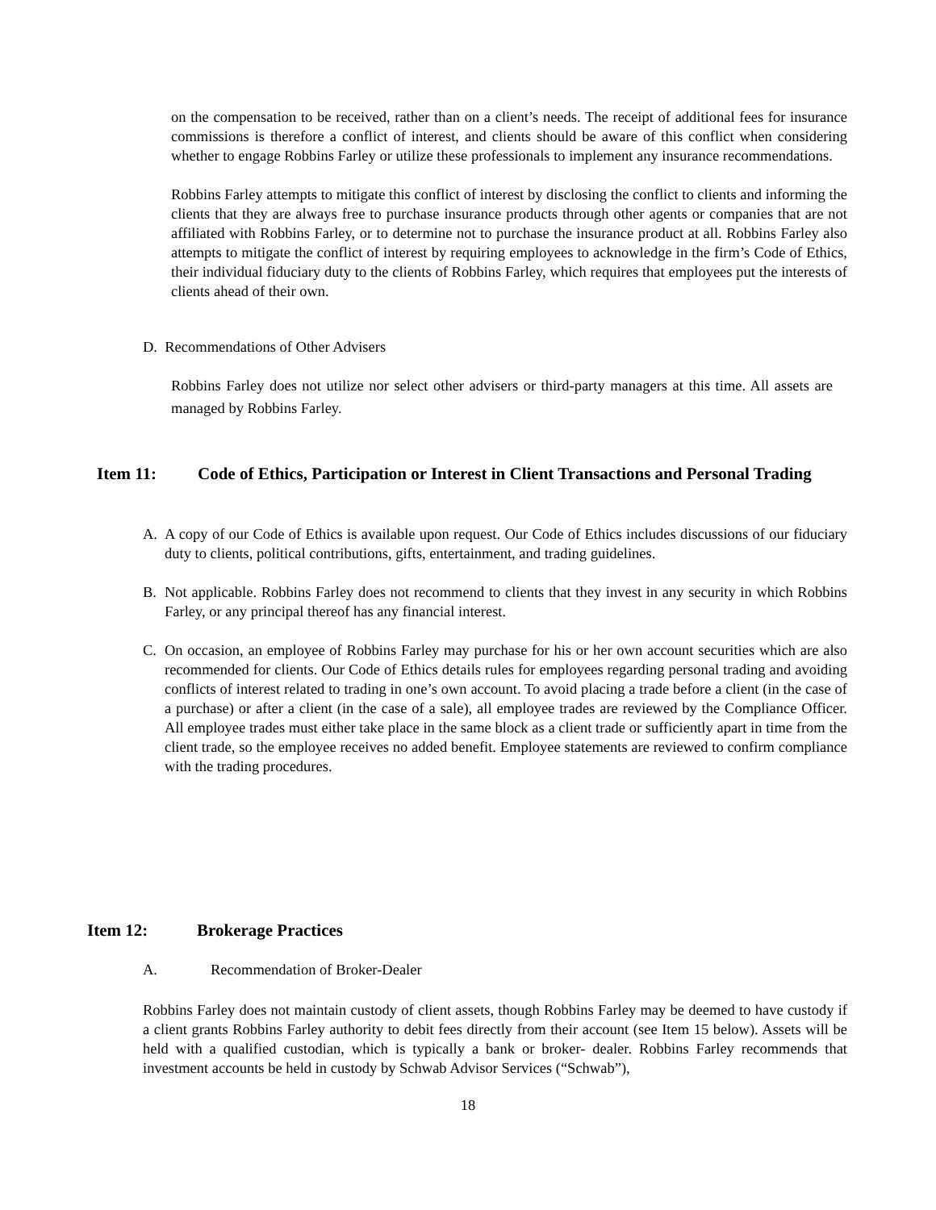on the compensation to be received, rather than on a client’s needs. The receipt of additional fees for insurance commissions is therefore a conflict of interest, and clients should be aware of this conflict when considering whether to engage Robbins Farley or utilize these professionals to implement any insurance recommendations.
Robbins Farley attempts to mitigate this conflict of interest by disclosing the conflict to clients and informing the clients that they are always free to purchase insurance products through other agents or companies that are not affiliated with Robbins Farley, or to determine not to purchase the insurance product at all. Robbins Farley also attempts to mitigate the conflict of interest by requiring employees to acknowledge in the firm’s Code of Ethics, their individual fiduciary duty to the clients of Robbins Farley, which requires that employees put the interests of clients ahead of their own.
D. Recommendations of Other Advisers
Robbins Farley does not utilize nor select other advisers or third-party managers at this time. All assets are managed by Robbins Farley.
Item 11: Code of Ethics, Participation or Interest in Client Transactions and Personal Trading
A. A copy of our Code of Ethics is available upon request. Our Code of Ethics includes discussions of our fiduciary duty to clients, political contributions, gifts, entertainment, and trading guidelines.
B. Not applicable. Robbins Farley does not recommend to clients that they invest in any security in which Robbins Farley, or any principal thereof has any financial interest.
C. On occasion, an employee of Robbins Farley may purchase for his or her own account securities which are also recommended for clients. Our Code of Ethics details rules for employees regarding personal trading and avoiding conflicts of interest related to trading in one’s own account. To avoid placing a trade before a client (in the case of a purchase) or after a client (in the case of a sale), all employee trades are reviewed by the Compliance Officer. All employee trades must either take place in the same block as a client trade or sufficiently apart in time from the client trade, so the employee receives no added benefit. Employee statements are reviewed to confirm compliance with the trading procedures.
Item 12: Brokerage Practices
A. Recommendation of Broker-Dealer
Robbins Farley does not maintain custody of client assets, though Robbins Farley may be deemed to have custody if a client grants Robbins Farley authority to debit fees directly from their account (see Item 15 below). Assets will be held with a qualified custodian, which is typically a bank or broker- dealer. Robbins Farley recommends that investment accounts be held in custody by Schwab Advisor Services (“Schwab”),
18